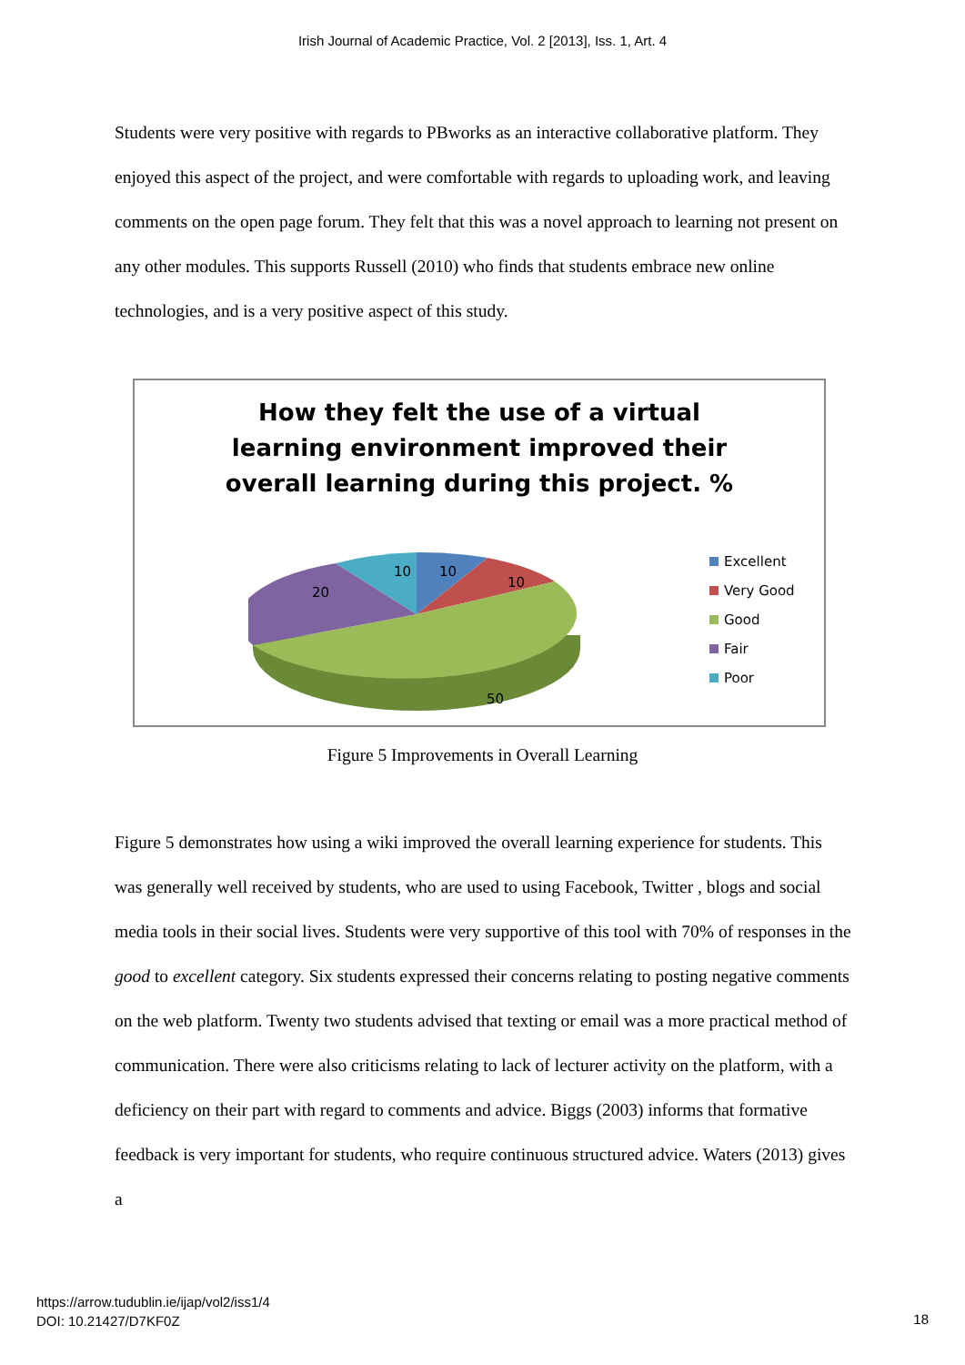Irish Journal of Academic Practice, Vol. 2 [2013], Iss. 1, Art. 4
Students were very positive with regards to PBworks as an interactive collaborative platform. They enjoyed this aspect of the project, and were comfortable with regards to uploading work, and leaving comments on the open page forum. They felt that this was a novel approach to learning not present on any other modules. This supports Russell (2010) who finds that students embrace new online technologies, and is a very positive aspect of this study.
How they felt the use of a virtual
learning environment improved their
overall learning during this project. %
10
10
50
20
10
Excellent
Very Good
Good
Fair
Poor
Figure 5 Improvements in Overall Learning
Figure 5 demonstrates how using a wiki improved the overall learning experience for students. This was generally well received by students, who are used to using Facebook, Twitter , blogs and social media tools in their social lives. Students were very supportive of this tool with 70% of responses in the good to excellent category. Six students expressed their concerns relating to posting negative comments on the web platform. Twenty two students advised that texting or email was a more practical method of communication. There were also criticisms relating to lack of lecturer activity on the platform, with a deficiency on their part with regard to comments and advice. Biggs (2003) informs that formative feedback is very important for students, who require continuous structured advice. Waters (2013) gives a
https://arrow.tudublin.ie/ijap/vol2/iss1/4
DOI: 10.21427/D7KF0Z
18